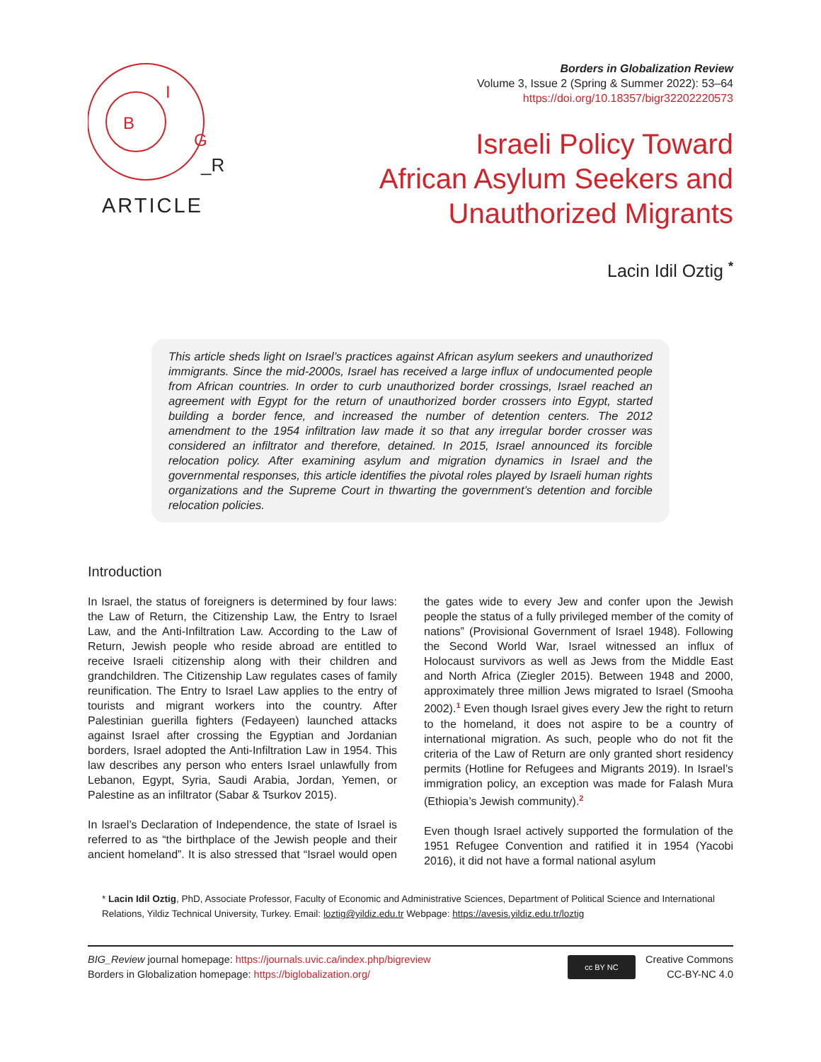B
I
G
_R
ARTICLE
Borders in Globalization Review
Volume 3, Issue 2 (Spring & Summer 2022): 53–64
https://doi.org/10.18357/bigr32202220573
Israeli Policy Toward
African Asylum Seekers and
Unauthorized Migrants
Lacin Idil Oztig <sup>*</sup>
This article sheds light on Israel’s practices against African asylum seekers and unauthorized immigrants. Since the mid-2000s, Israel has received a large influx of undocumented people from African countries. In order to curb unauthorized border crossings, Israel reached an agreement with Egypt for the return of unauthorized border crossers into Egypt, started building a border fence, and increased the number of detention centers. The 2012 amendment to the 1954 infiltration law made it so that any irregular border crosser was considered an infiltrator and therefore, detained. In 2015, Israel announced its forcible relocation policy. After examining asylum and migration dynamics in Israel and the governmental responses, this article identifies the pivotal roles played by Israeli human rights organizations and the Supreme Court in thwarting the government’s detention and forcible relocation policies.
Introduction
In Israel, the status of foreigners is determined by four laws: the Law of Return, the Citizenship Law, the Entry to Israel Law, and the Anti-Infiltration Law. According to the Law of Return, Jewish people who reside abroad are entitled to receive Israeli citizenship along with their children and grandchildren. The Citizenship Law regulates cases of family reunification. The Entry to Israel Law applies to the entry of tourists and migrant workers into the country. After Palestinian guerilla fighters (Fedayeen) launched attacks against Israel after crossing the Egyptian and Jordanian borders, Israel adopted the Anti-Infiltration Law in 1954. This law describes any person who enters Israel unlawfully from Lebanon, Egypt, Syria, Saudi Arabia, Jordan, Yemen, or Palestine as an infiltrator (Sabar & Tsurkov 2015).
In Israel’s Declaration of Independence, the state of Israel is referred to as “the birthplace of the Jewish people and their ancient homeland”. It is also stressed that “Israel would open the gates wide to every Jew and confer upon the Jewish people the status of a fully privileged member of the comity of nations” (Provisional Government of Israel 1948). Following the Second World War, Israel witnessed an influx of Holocaust survivors as well as Jews from the Middle East and North Africa (Ziegler 2015). Between 1948 and 2000, approximately three million Jews migrated to Israel (Smooha 2002).<sup>1</sup> Even though Israel gives every Jew the right to return to the homeland, it does not aspire to be a country of international migration. As such, people who do not fit the criteria of the Law of Return are only granted short residency permits (Hotline for Refugees and Migrants 2019). In Israel’s immigration policy, an exception was made for Falash Mura (Ethiopia’s Jewish community).<sup>2</sup>
Even though Israel actively supported the formulation of the 1951 Refugee Convention and ratified it in 1954 (Yacobi 2016), it did not have a formal national asylum
* Lacin Idil Oztig, PhD, Associate Professor, Faculty of Economic and Administrative Sciences, Department of Political Science and International Relations, Yildiz Technical University, Turkey. Email: loztig@yildiz.edu.tr Webpage: https://avesis.yildiz.edu.tr/loztig
BIG_Review journal homepage: https://journals.uvic.ca/index.php/bigreview
Borders in Globalization homepage: https://biglobalization.org/
cc BY NC
Creative Commons
CC-BY-NC 4.0